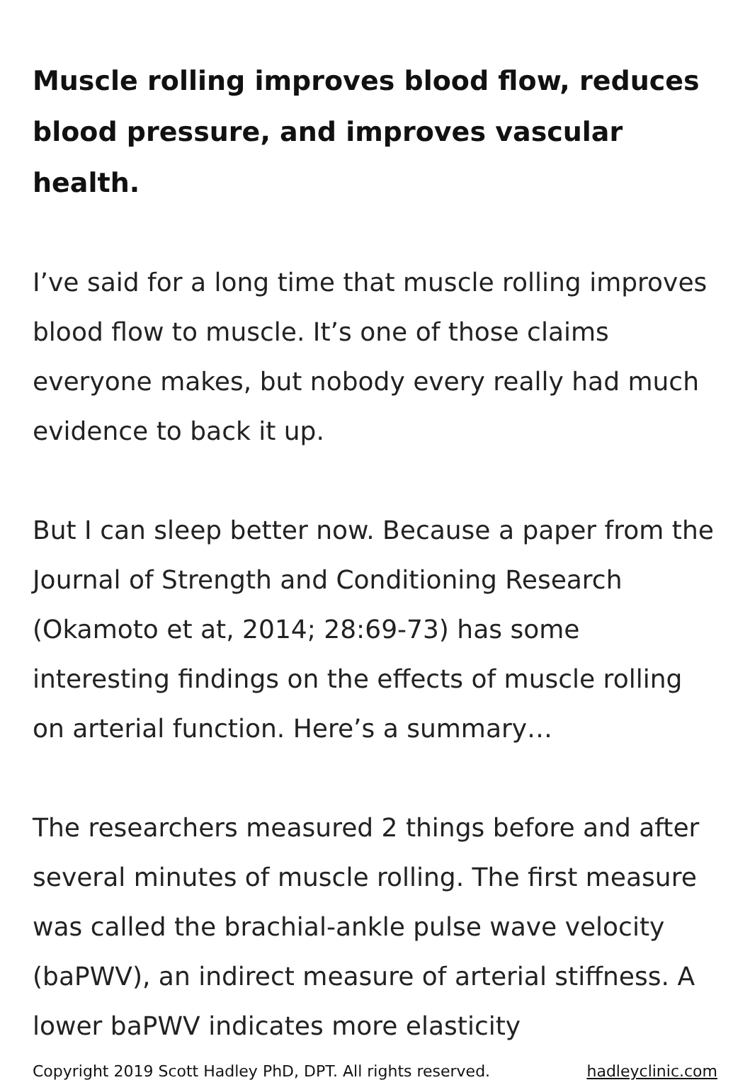Muscle rolling improves blood flow, reduces blood pressure, and improves vascular health.
I’ve said for a long time that muscle rolling improves blood flow to muscle. It’s one of those claims everyone makes, but nobody every really had much evidence to back it up.
But I can sleep better now. Because a paper from the Journal of Strength and Conditioning Research (Okamoto et at, 2014; 28:69-73) has some interesting findings on the effects of muscle rolling on arterial function. Here’s a summary…
The researchers measured 2 things before and after several minutes of muscle rolling. The first measure was called the brachial-ankle pulse wave velocity (baPWV), an indirect measure of arterial stiffness. A lower baPWV indicates more elasticity
Copyright 2019 Scott Hadley PhD, DPT. All rights reserved. hadleyclinic.com